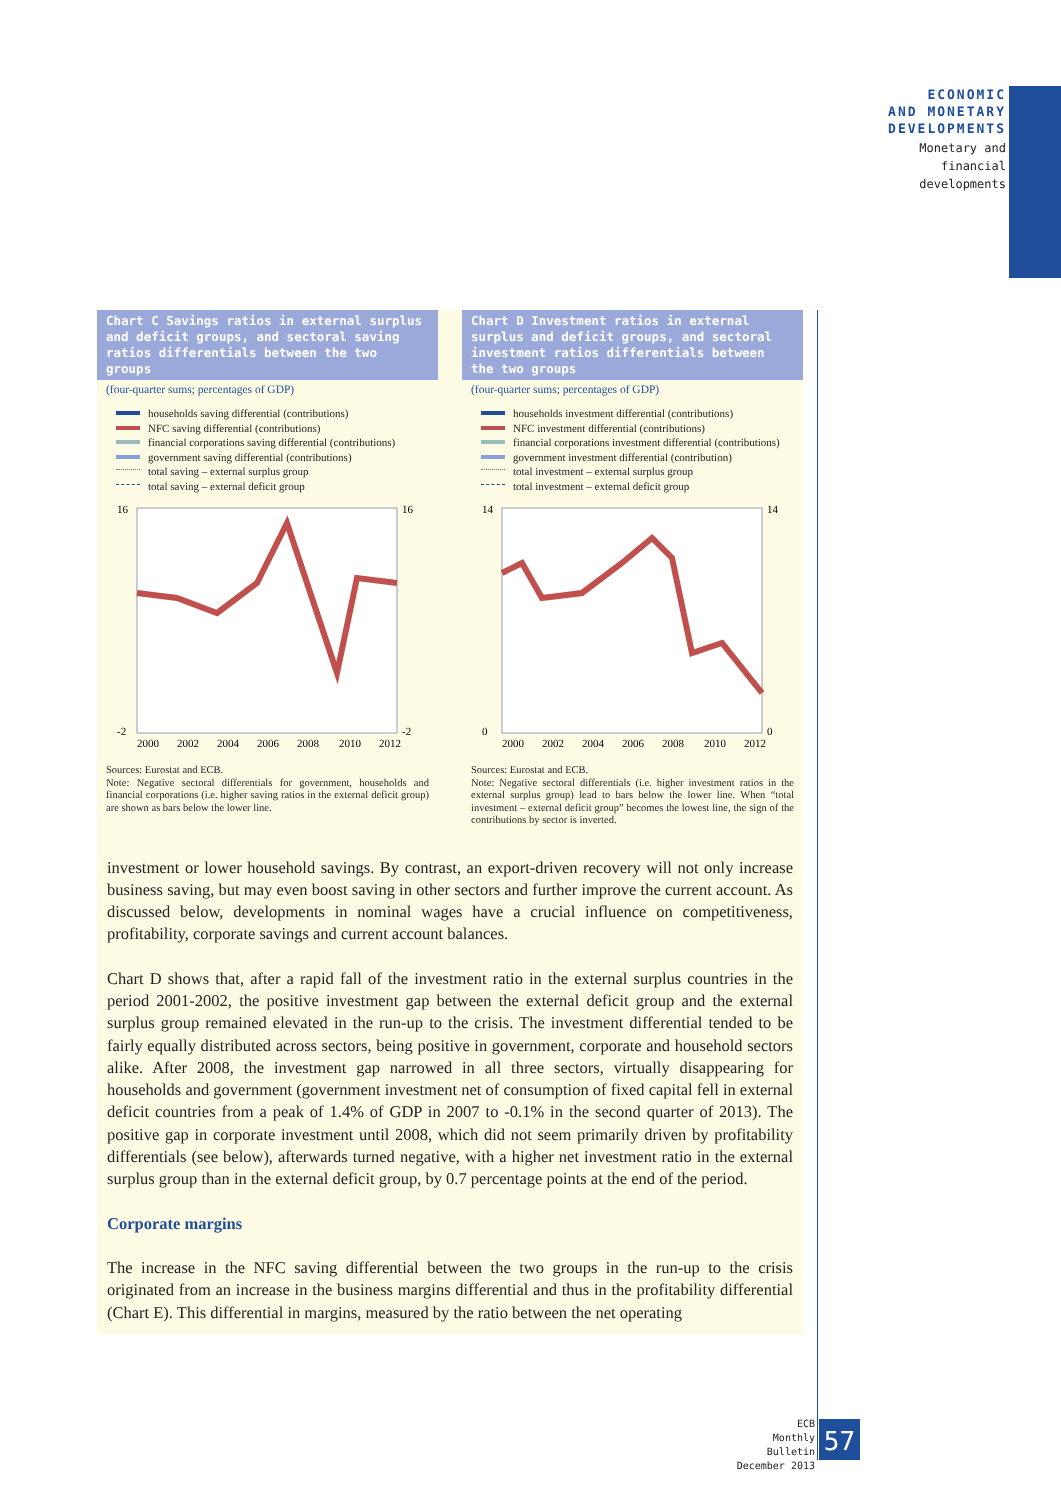ECONOMIC
AND MONETARY
DEVELOPMENTS
Monetary and
financial
developments
Chart C Savings ratios in external surplus and deficit groups, and sectoral saving ratios differentials between the two groups
(four-quarter sums; percentages of GDP)
households saving differential (contributions)
NFC saving differential (contributions)
financial corporations saving differential (contributions)
government saving differential (contributions)
total saving – external surplus group
total saving – external deficit group
16
16
-2
-2
2000
2002
2004
2006
2008
2010
2012
Sources: Eurostat and ECB.
Note: Negative sectoral differentials for government, households and financial corporations (i.e. higher saving ratios in the external deficit group) are shown as bars below the lower line.
Chart D Investment ratios in external surplus and deficit groups, and sectoral investment ratios differentials between the two groups
(four-quarter sums; percentages of GDP)
households investment differential (contributions)
NFC investment differential (contributions)
financial corporations investment differential (contributions)
government investment differential (contribution)
total investment – external surplus group
total investment – external deficit group
14
14
0
0
2000
2002
2004
2006
2008
2010
2012
Sources: Eurostat and ECB.
Note: Negative sectoral differentials (i.e. higher investment ratios in the external surplus group) lead to bars below the lower line. When “total investment – external deficit group” becomes the lowest line, the sign of the contributions by sector is inverted.
investment or lower household savings. By contrast, an export-driven recovery will not only increase business saving, but may even boost saving in other sectors and further improve the current account. As discussed below, developments in nominal wages have a crucial influence on competitiveness, profitability, corporate savings and current account balances.
Chart D shows that, after a rapid fall of the investment ratio in the external surplus countries in the period 2001-2002, the positive investment gap between the external deficit group and the external surplus group remained elevated in the run-up to the crisis. The investment differential tended to be fairly equally distributed across sectors, being positive in government, corporate and household sectors alike. After 2008, the investment gap narrowed in all three sectors, virtually disappearing for households and government (government investment net of consumption of fixed capital fell in external deficit countries from a peak of 1.4% of GDP in 2007 to -0.1% in the second quarter of 2013). The positive gap in corporate investment until 2008, which did not seem primarily driven by profitability differentials (see below), afterwards turned negative, with a higher net investment ratio in the external surplus group than in the external deficit group, by 0.7 percentage points at the end of the period.
Corporate margins
The increase in the NFC saving differential between the two groups in the run-up to the crisis originated from an increase in the business margins differential and thus in the profitability differential (Chart E). This differential in margins, measured by the ratio between the net operating
ECB
Monthly Bulletin
December 2013
57